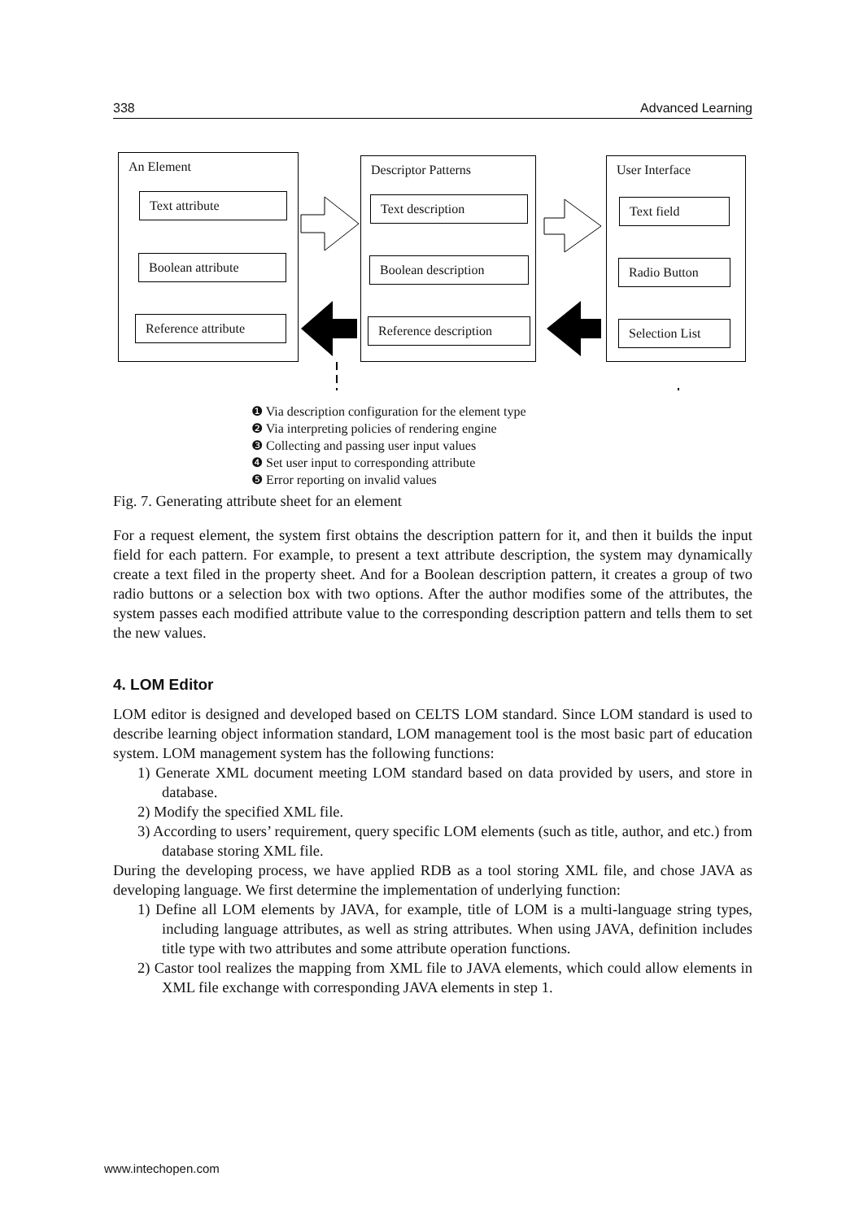338 Advanced Learning
An Element
Text attribute
Boolean attribute
Reference attribute
Descriptor Patterns
Text description
Boolean description
Reference description
User Interface
Text field
Radio Button
Selection List
❶ Via description configuration for the element type
❷ Via interpreting policies of rendering engine
❸ Collecting and passing user input values
❹ Set user input to corresponding attribute
❺ Error reporting on invalid values
Fig. 7. Generating attribute sheet for an element
For a request element, the system first obtains the description pattern for it, and then it builds the input field for each pattern. For example, to present a text attribute description, the system may dynamically create a text filed in the property sheet. And for a Boolean description pattern, it creates a group of two radio buttons or a selection box with two options. After the author modifies some of the attributes, the system passes each modified attribute value to the corresponding description pattern and tells them to set the new values.
4. LOM Editor
LOM editor is designed and developed based on CELTS LOM standard. Since LOM standard is used to describe learning object information standard, LOM management tool is the most basic part of education system. LOM management system has the following functions:
1) Generate XML document meeting LOM standard based on data provided by users, and store in database.
2) Modify the specified XML file.
3) According to users’ requirement, query specific LOM elements (such as title, author, and etc.) from database storing XML file.
During the developing process, we have applied RDB as a tool storing XML file, and chose JAVA as developing language. We first determine the implementation of underlying function:
1) Define all LOM elements by JAVA, for example, title of LOM is a multi-language string types, including language attributes, as well as string attributes. When using JAVA, definition includes title type with two attributes and some attribute operation functions.
2) Castor tool realizes the mapping from XML file to JAVA elements, which could allow elements in XML file exchange with corresponding JAVA elements in step 1.
www.intechopen.com